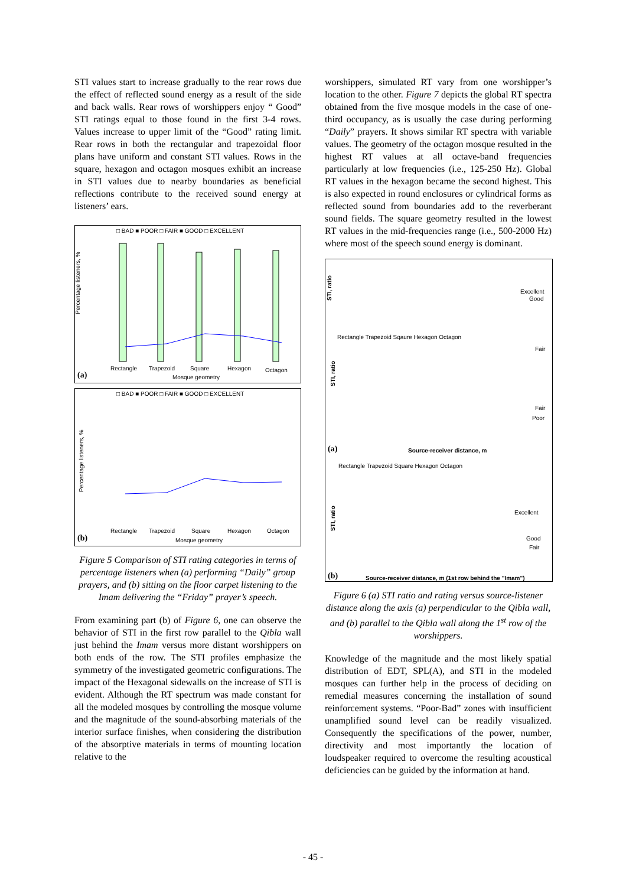STI values start to increase gradually to the rear rows due the effect of reflected sound energy as a result of the side and back walls. Rear rows of worshippers enjoy “ Good” STI ratings equal to those found in the first 3-4 rows. Values increase to upper limit of the “Good” rating limit. Rear rows in both the rectangular and trapezoidal floor plans have uniform and constant STI values. Rows in the square, hexagon and octagon mosques exhibit an increase in STI values due to nearby boundaries as beneficial reflections contribute to the received sound energy at listeners’ ears.
□ BAD ■ POOR □ FAIR ■ GOOD □ EXCELLENT
Percentage listeners, %
Rectangle
Trapezoid
Square
Hexagon
Octagon
Mosque geometry
(a)
□ BAD ■ POOR □ FAIR ■ GOOD □ EXCELLENT
Percentage listeners, %
Rectangle
Trapezoid
Square
Hexagon
Octagon
Mosque geometry
(b)
Figure 5 Comparison of STI rating categories in terms of percentage listeners when (a) performing “Daily” group prayers, and (b) sitting on the floor carpet listening to the Imam delivering the “Friday” prayer’s speech.
From examining part (b) of Figure 6, one can observe the behavior of STI in the first row parallel to the Qibla wall just behind the Imam versus more distant worshippers on both ends of the row. The STI profiles emphasize the symmetry of the investigated geometric configurations. The impact of the Hexagonal sidewalls on the increase of STI is evident. Although the RT spectrum was made constant for all the modeled mosques by controlling the mosque volume and the magnitude of the sound-absorbing materials of the interior surface finishes, when considering the distribution of the absorptive materials in terms of mounting location relative to the
worshippers, simulated RT vary from one worshipper’s location to the other. Figure 7 depicts the global RT spectra obtained from the five mosque models in the case of one-third occupancy, as is usually the case during performing “Daily” prayers. It shows similar RT spectra with variable values. The geometry of the octagon mosque resulted in the highest RT values at all octave-band frequencies particularly at low frequencies (i.e., 125-250 Hz). Global RT values in the hexagon became the second highest. This is also expected in round enclosures or cylindrical forms as reflected sound from boundaries add to the reverberant sound fields. The square geometry resulted in the lowest RT values in the mid-frequencies range (i.e., 500-2000 Hz) where most of the speech sound energy is dominant.
STI, ratio
Excellent
Good
Rectangle Trapezoid Sqaure Hexagon Octagon
Fair
Fair
Poor
STI, ratio
Source-receiver distance, m
(a)
Rectangle Trapezoid Square Hexagon Octagon
Excellent
Good
Fair
STI, ratio
Source-receiver distance, m (1st row behind the "Imam")
(b)
Figure 6 (a) STI ratio and rating versus source-listener distance along the axis (a) perpendicular to the Qibla wall, and (b) parallel to the Qibla wall along the 1<sup>st</sup> row of the worshippers.
Knowledge of the magnitude and the most likely spatial distribution of EDT, SPL(A), and STI in the modeled mosques can further help in the process of deciding on remedial measures concerning the installation of sound reinforcement systems. “Poor-Bad” zones with insufficient unamplified sound level can be readily visualized. Consequently the specifications of the power, number, directivity and most importantly the location of loudspeaker required to overcome the resulting acoustical deficiencies can be guided by the information at hand.
- 45 -